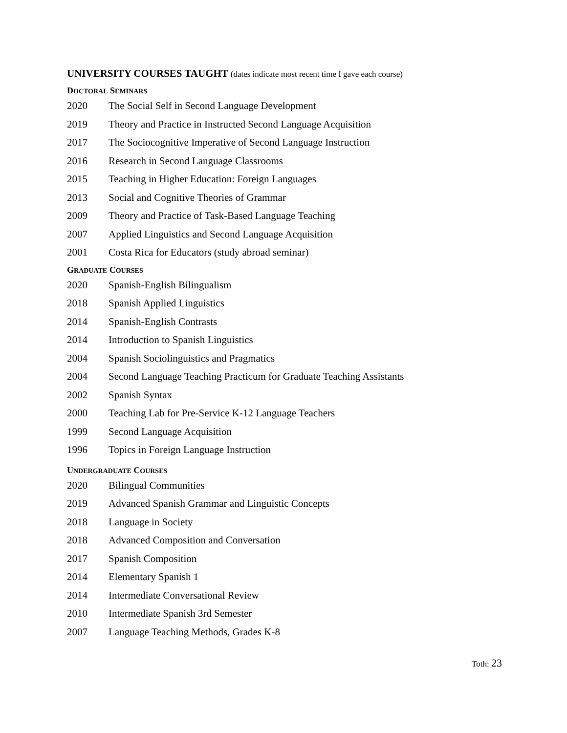UNIVERSITY COURSES TAUGHT (dates indicate most recent time I gave each course)
DOCTORAL SEMINARS
2020 The Social Self in Second Language Development
2019 Theory and Practice in Instructed Second Language Acquisition
2017 The Sociocognitive Imperative of Second Language Instruction
2016 Research in Second Language Classrooms
2015 Teaching in Higher Education: Foreign Languages
2013 Social and Cognitive Theories of Grammar
2009 Theory and Practice of Task-Based Language Teaching
2007 Applied Linguistics and Second Language Acquisition
2001 Costa Rica for Educators (study abroad seminar)
GRADUATE COURSES
2020 Spanish-English Bilingualism
2018 Spanish Applied Linguistics
2014 Spanish-English Contrasts
2014 Introduction to Spanish Linguistics
2004 Spanish Sociolinguistics and Pragmatics
2004 Second Language Teaching Practicum for Graduate Teaching Assistants
2002 Spanish Syntax
2000 Teaching Lab for Pre-Service K-12 Language Teachers
1999 Second Language Acquisition
1996 Topics in Foreign Language Instruction
UNDERGRADUATE COURSES
2020 Bilingual Communities
2019 Advanced Spanish Grammar and Linguistic Concepts
2018 Language in Society
2018 Advanced Composition and Conversation
2017 Spanish Composition
2014 Elementary Spanish 1
2014 Intermediate Conversational Review
2010 Intermediate Spanish 3rd Semester
2007 Language Teaching Methods, Grades K-8
Toth: 23